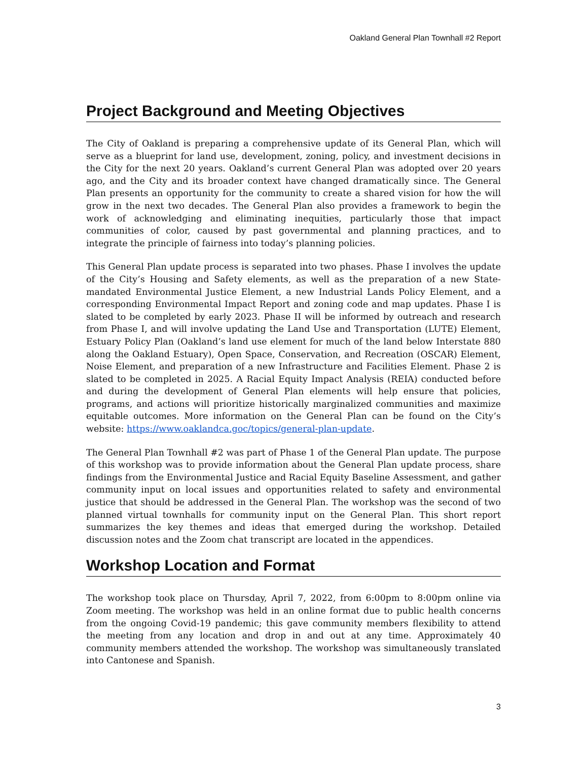Oakland General Plan Townhall #2 Report
Project Background and Meeting Objectives
The City of Oakland is preparing a comprehensive update of its General Plan, which will serve as a blueprint for land use, development, zoning, policy, and investment decisions in the City for the next 20 years. Oakland’s current General Plan was adopted over 20 years ago, and the City and its broader context have changed dramatically since. The General Plan presents an opportunity for the community to create a shared vision for how the will grow in the next two decades. The General Plan also provides a framework to begin the work of acknowledging and eliminating inequities, particularly those that impact communities of color, caused by past governmental and planning practices, and to integrate the principle of fairness into today’s planning policies.
This General Plan update process is separated into two phases. Phase I involves the update of the City’s Housing and Safety elements, as well as the preparation of a new State-mandated Environmental Justice Element, a new Industrial Lands Policy Element, and a corresponding Environmental Impact Report and zoning code and map updates. Phase I is slated to be completed by early 2023. Phase II will be informed by outreach and research from Phase I, and will involve updating the Land Use and Transportation (LUTE) Element, Estuary Policy Plan (Oakland’s land use element for much of the land below Interstate 880 along the Oakland Estuary), Open Space, Conservation, and Recreation (OSCAR) Element, Noise Element, and preparation of a new Infrastructure and Facilities Element. Phase 2 is slated to be completed in 2025. A Racial Equity Impact Analysis (REIA) conducted before and during the development of General Plan elements will help ensure that policies, programs, and actions will prioritize historically marginalized communities and maximize equitable outcomes. More information on the General Plan can be found on the City’s website: https://www.oaklandca.goc/topics/general-plan-update.
The General Plan Townhall #2 was part of Phase 1 of the General Plan update. The purpose of this workshop was to provide information about the General Plan update process, share findings from the Environmental Justice and Racial Equity Baseline Assessment, and gather community input on local issues and opportunities related to safety and environmental justice that should be addressed in the General Plan. The workshop was the second of two planned virtual townhalls for community input on the General Plan. This short report summarizes the key themes and ideas that emerged during the workshop. Detailed discussion notes and the Zoom chat transcript are located in the appendices.
Workshop Location and Format
The workshop took place on Thursday, April 7, 2022, from 6:00pm to 8:00pm online via Zoom meeting. The workshop was held in an online format due to public health concerns from the ongoing Covid-19 pandemic; this gave community members flexibility to attend the meeting from any location and drop in and out at any time. Approximately 40 community members attended the workshop. The workshop was simultaneously translated into Cantonese and Spanish.
3